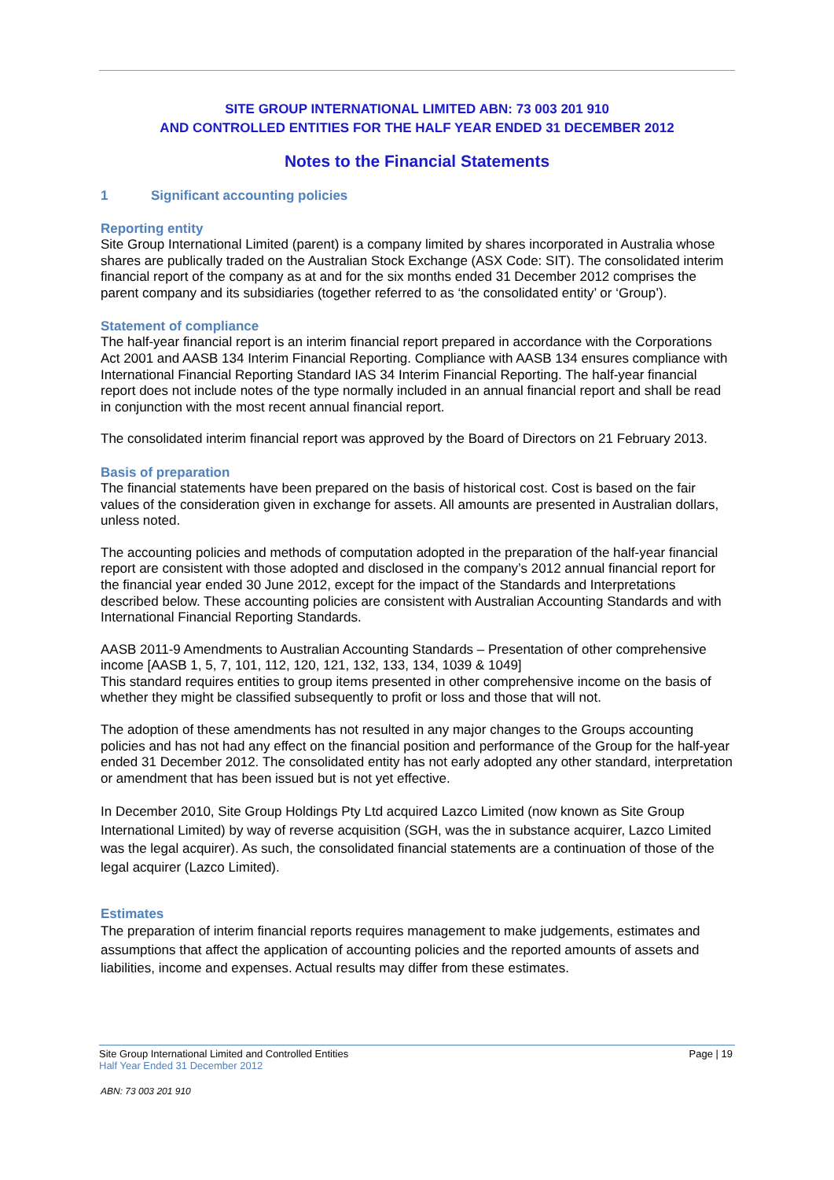SITE GROUP INTERNATIONAL LIMITED ABN: 73 003 201 910
AND CONTROLLED ENTITIES FOR THE HALF YEAR ENDED 31 DECEMBER 2012
Notes to the Financial Statements
1 Significant accounting policies
Reporting entity
Site Group International Limited (parent) is a company limited by shares incorporated in Australia whose shares are publically traded on the Australian Stock Exchange (ASX Code: SIT). The consolidated interim financial report of the company as at and for the six months ended 31 December 2012 comprises the parent company and its subsidiaries (together referred to as ‘the consolidated entity’ or ‘Group’).
Statement of compliance
The half-year financial report is an interim financial report prepared in accordance with the Corporations Act 2001 and AASB 134 Interim Financial Reporting. Compliance with AASB 134 ensures compliance with International Financial Reporting Standard IAS 34 Interim Financial Reporting. The half-year financial report does not include notes of the type normally included in an annual financial report and shall be read in conjunction with the most recent annual financial report.
The consolidated interim financial report was approved by the Board of Directors on 21 February 2013.
Basis of preparation
The financial statements have been prepared on the basis of historical cost. Cost is based on the fair values of the consideration given in exchange for assets. All amounts are presented in Australian dollars, unless noted.
The accounting policies and methods of computation adopted in the preparation of the half-year financial report are consistent with those adopted and disclosed in the company’s 2012 annual financial report for the financial year ended 30 June 2012, except for the impact of the Standards and Interpretations described below. These accounting policies are consistent with Australian Accounting Standards and with International Financial Reporting Standards.
AASB 2011-9 Amendments to Australian Accounting Standards – Presentation of other comprehensive income [AASB 1, 5, 7, 101, 112, 120, 121, 132, 133, 134, 1039 & 1049]
This standard requires entities to group items presented in other comprehensive income on the basis of whether they might be classified subsequently to profit or loss and those that will not.
The adoption of these amendments has not resulted in any major changes to the Groups accounting policies and has not had any effect on the financial position and performance of the Group for the half-year ended 31 December 2012. The consolidated entity has not early adopted any other standard, interpretation or amendment that has been issued but is not yet effective.
In December 2010, Site Group Holdings Pty Ltd acquired Lazco Limited (now known as Site Group International Limited) by way of reverse acquisition (SGH, was the in substance acquirer, Lazco Limited was the legal acquirer). As such, the consolidated financial statements are a continuation of those of the legal acquirer (Lazco Limited).
Estimates
The preparation of interim financial reports requires management to make judgements, estimates and assumptions that affect the application of accounting policies and the reported amounts of assets and liabilities, income and expenses. Actual results may differ from these estimates.
Page | 19 Site Group International Limited and Controlled Entities
Half Year Ended 31 December 2012
ABN: 73 003 201 910